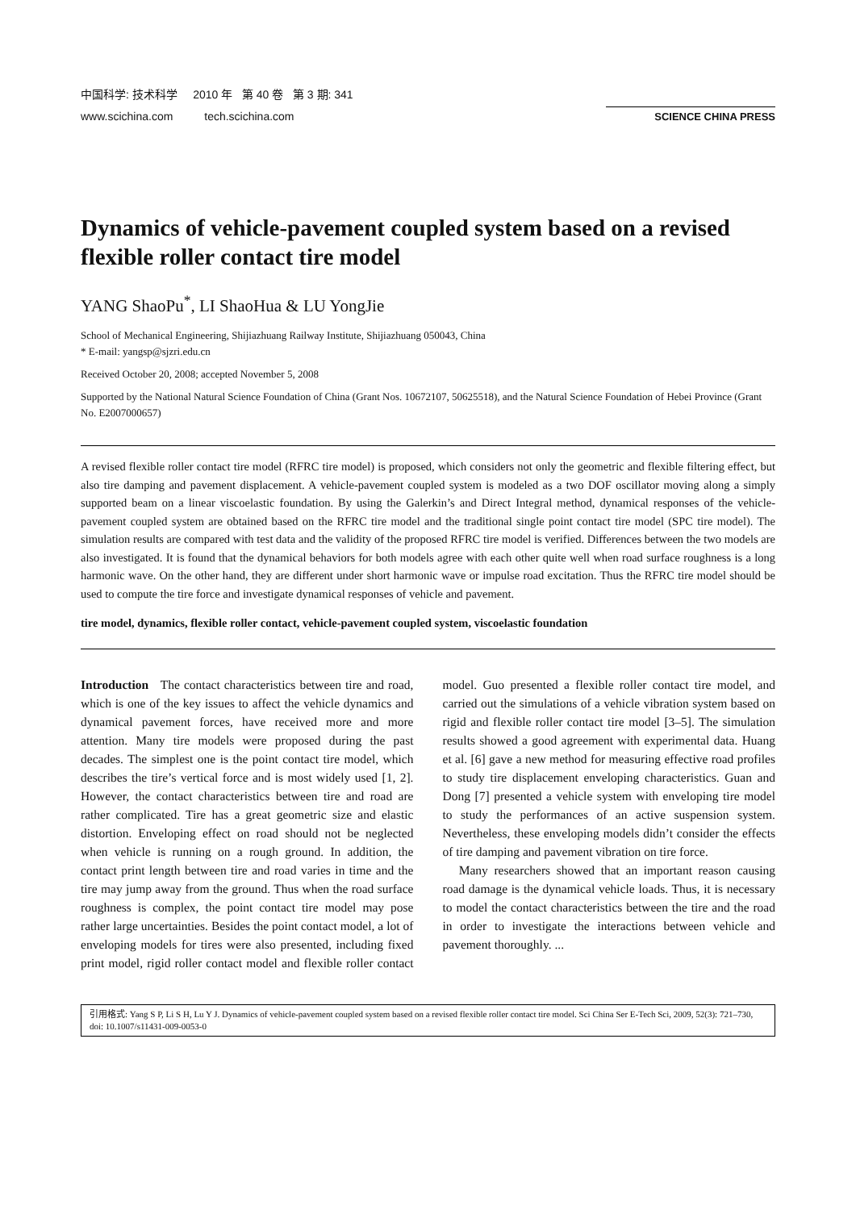中国科学: 技术科学 2010 年 第 40 卷 第 3 期: 341
www.scichina.com tech.scichina.com
SCIENCE CHINA PRESS
Dynamics of vehicle-pavement coupled system based on a revised flexible roller contact tire model
YANG ShaoPu<sup>*</sup>, LI ShaoHua & LU YongJie
School of Mechanical Engineering, Shijiazhuang Railway Institute, Shijiazhuang 050043, China
* E-mail: yangsp@sjzri.edu.cn
Received October 20, 2008; accepted November 5, 2008
Supported by the National Natural Science Foundation of China (Grant Nos. 10672107, 50625518), and the Natural Science Foundation of Hebei Province (Grant No. E2007000657)
A revised flexible roller contact tire model (RFRC tire model) is proposed, which considers not only the geometric and flexible filtering effect, but also tire damping and pavement displacement. A vehicle-pavement coupled system is modeled as a two DOF oscillator moving along a simply supported beam on a linear viscoelastic foundation. By using the Galerkin’s and Direct Integral method, dynamical responses of the vehicle-pavement coupled system are obtained based on the RFRC tire model and the traditional single point contact tire model (SPC tire model). The simulation results are compared with test data and the validity of the proposed RFRC tire model is verified. Differences between the two models are also investigated. It is found that the dynamical behaviors for both models agree with each other quite well when road surface roughness is a long harmonic wave. On the other hand, they are different under short harmonic wave or impulse road excitation. Thus the RFRC tire model should be used to compute the tire force and investigate dynamical responses of vehicle and pavement.
tire model, dynamics, flexible roller contact, vehicle-pavement coupled system, viscoelastic foundation
Introduction The contact characteristics between tire and road, which is one of the key issues to affect the vehicle dynamics and dynamical pavement forces, have received more and more attention. Many tire models were proposed during the past decades. The simplest one is the point contact tire model, which describes the tire’s vertical force and is most widely used [1, 2]. However, the contact characteristics between tire and road are rather complicated. Tire has a great geometric size and elastic distortion. Enveloping effect on road should not be neglected when vehicle is running on a rough ground. In addition, the contact print length between tire and road varies in time and the tire may jump away from the ground. Thus when the road surface roughness is complex, the point contact tire model may pose rather large uncertainties. Besides the point contact model, a lot of enveloping models for tires were also presented, including fixed print model, rigid roller contact model and flexible roller contact model. Guo presented a flexible roller contact tire model, and carried out the simulations of a vehicle vibration system based on rigid and flexible roller contact tire model [3–5]. The simulation results showed a good agreement with experimental data. Huang et al. [6] gave a new method for measuring effective road profiles to study tire displacement enveloping characteristics. Guan and Dong [7] presented a vehicle system with enveloping tire model to study the performances of an active suspension system. Nevertheless, these enveloping models didn’t consider the effects of tire damping and pavement vibration on tire force.
Many researchers showed that an important reason causing road damage is the dynamical vehicle loads. Thus, it is necessary to model the contact characteristics between the tire and the road in order to investigate the interactions between vehicle and pavement thoroughly. ...
引用格式: Yang S P, Li S H, Lu Y J. Dynamics of vehicle-pavement coupled system based on a revised flexible roller contact tire model. Sci China Ser E-Tech Sci, 2009, 52(3): 721–730, doi: 10.1007/s11431-009-0053-0